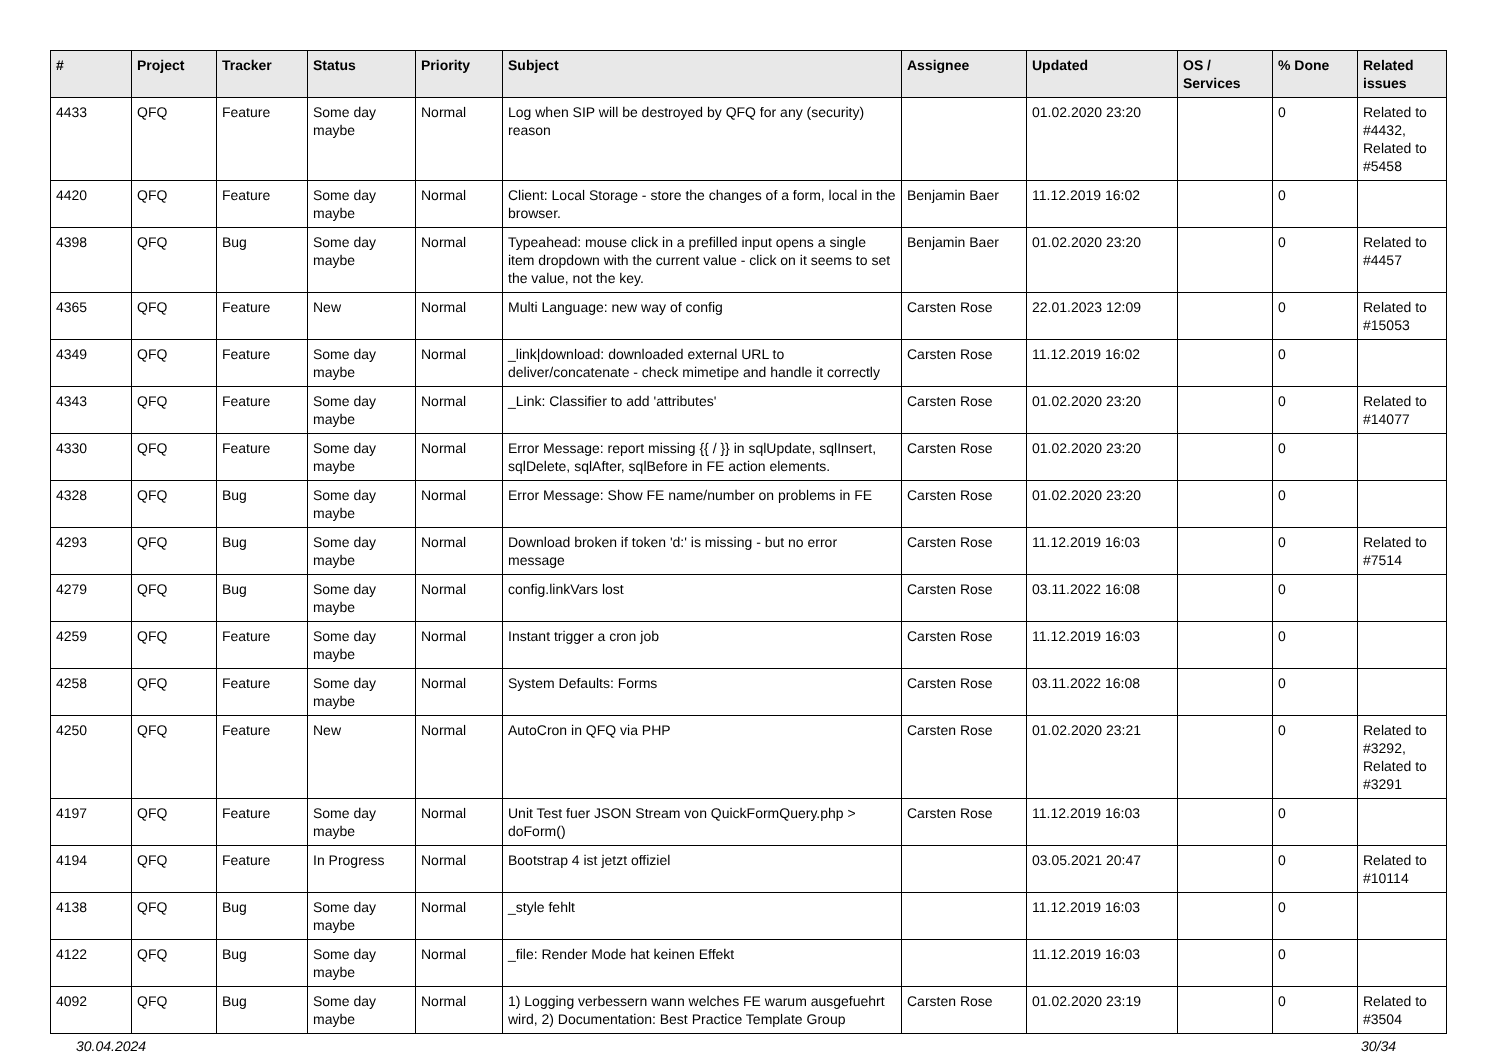| # | Project | Tracker | Status | Priority | Subject | Assignee | Updated | OS / Services | % Done | Related issues |
| --- | --- | --- | --- | --- | --- | --- | --- | --- | --- | --- |
| 4433 | QFQ | Feature | Some day maybe | Normal | Log when SIP will be destroyed by QFQ for any (security) reason | | 01.02.2020 23:20 | | 0 | Related to #4432, Related to #5458 |
| 4420 | QFQ | Feature | Some day maybe | Normal | Client: Local Storage - store the changes of a form, local in the browser. | Benjamin Baer | 11.12.2019 16:02 | | 0 | |
| 4398 | QFQ | Bug | Some day maybe | Normal | Typeahead: mouse click in a prefilled input opens a single item dropdown with the current value - click on it seems to set the value, not the key. | Benjamin Baer | 01.02.2020 23:20 | | 0 | Related to #4457 |
| 4365 | QFQ | Feature | New | Normal | Multi Language: new way of config | Carsten Rose | 22.01.2023 12:09 | | 0 | Related to #15053 |
| 4349 | QFQ | Feature | Some day maybe | Normal | _link/download: downloaded external URL to deliver/concatenate - check mimetipe and handle it correctly | Carsten Rose | 11.12.2019 16:02 | | 0 | |
| 4343 | QFQ | Feature | Some day maybe | Normal | _Link: Classifier to add 'attributes' | Carsten Rose | 01.02.2020 23:20 | | 0 | Related to #14077 |
| 4330 | QFQ | Feature | Some day maybe | Normal | Error Message: report missing {{ / }} in sqlUpdate, sqlInsert, sqlDelete, sqlAfter, sqlBefore in FE action elements. | Carsten Rose | 01.02.2020 23:20 | | 0 | |
| 4328 | QFQ | Bug | Some day maybe | Normal | Error Message: Show FE name/number on problems in FE | Carsten Rose | 01.02.2020 23:20 | | 0 | |
| 4293 | QFQ | Bug | Some day maybe | Normal | Download broken if token 'd:' is missing - but no error message | Carsten Rose | 11.12.2019 16:03 | | 0 | Related to #7514 |
| 4279 | QFQ | Bug | Some day maybe | Normal | config.linkVars lost | Carsten Rose | 03.11.2022 16:08 | | 0 | |
| 4259 | QFQ | Feature | Some day maybe | Normal | Instant trigger a cron job | Carsten Rose | 11.12.2019 16:03 | | 0 | |
| 4258 | QFQ | Feature | Some day maybe | Normal | System Defaults: Forms | Carsten Rose | 03.11.2022 16:08 | | 0 | |
| 4250 | QFQ | Feature | New | Normal | AutoCron in QFQ via PHP | Carsten Rose | 01.02.2020 23:21 | | 0 | Related to #3292, Related to #3291 |
| 4197 | QFQ | Feature | Some day maybe | Normal | Unit Test fuer JSON Stream von QuickFormQuery.php > doForm() | Carsten Rose | 11.12.2019 16:03 | | 0 | |
| 4194 | QFQ | Feature | In Progress | Normal | Bootstrap 4 ist jetzt offiziel | | 03.05.2021 20:47 | | 0 | Related to #10114 |
| 4138 | QFQ | Bug | Some day maybe | Normal | _style fehlt | | 11.12.2019 16:03 | | 0 | |
| 4122 | QFQ | Bug | Some day maybe | Normal | _file: Render Mode hat keinen Effekt | | 11.12.2019 16:03 | | 0 | |
| 4092 | QFQ | Bug | Some day maybe | Normal | 1) Logging verbessern wann welches FE warum ausgefuehrt wird, 2) Documentation: Best Practice Template Group | Carsten Rose | 01.02.2020 23:19 | | 0 | Related to #3504 |
30.04.2024 30/34